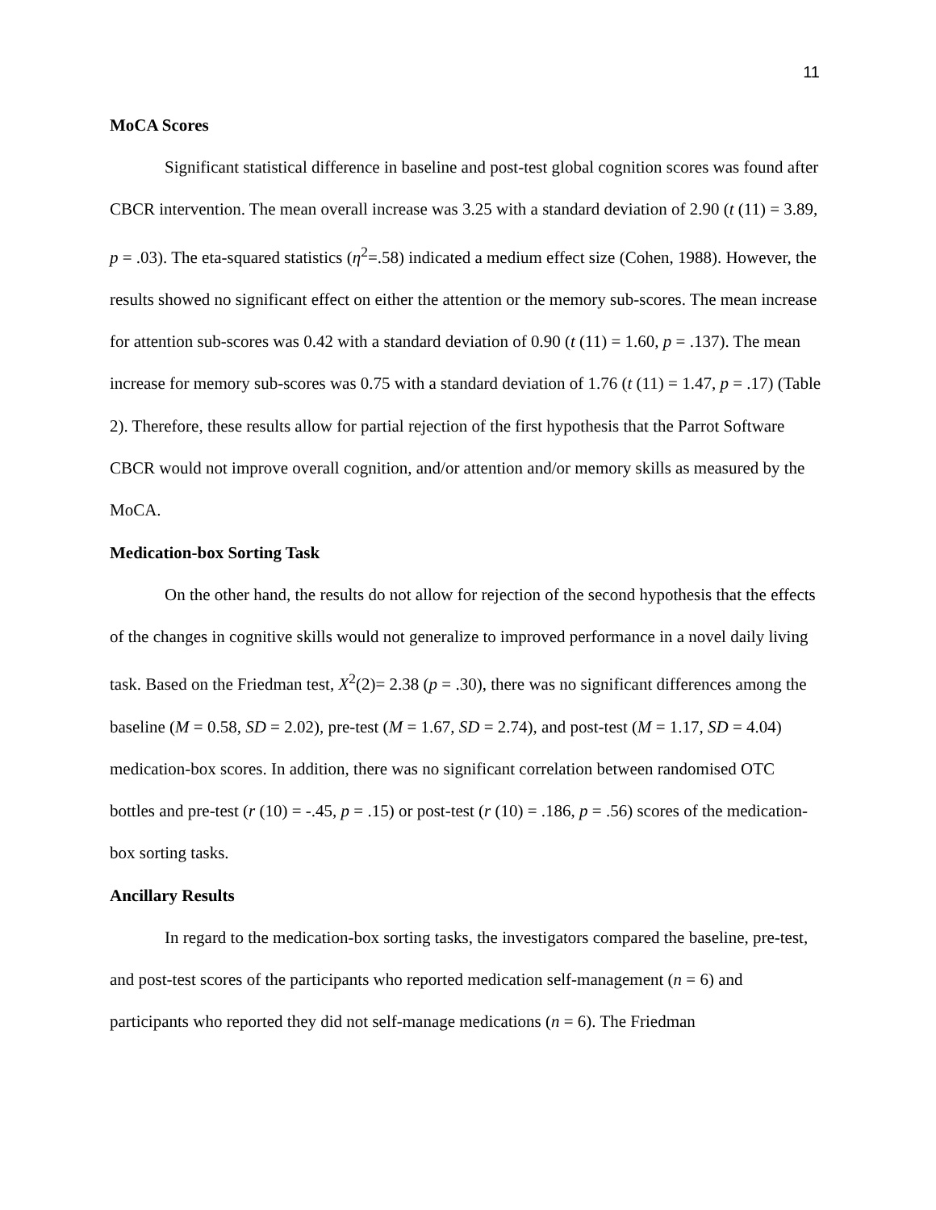11
MoCA Scores
Significant statistical difference in baseline and post-test global cognition scores was found after CBCR intervention. The mean overall increase was 3.25 with a standard deviation of 2.90 (t (11) = 3.89, p = .03). The eta-squared statistics (η<sup>2</sup>=.58) indicated a medium effect size (Cohen, 1988). However, the results showed no significant effect on either the attention or the memory sub-scores. The mean increase for attention sub-scores was 0.42 with a standard deviation of 0.90 (t (11) = 1.60, p = .137). The mean increase for memory sub-scores was 0.75 with a standard deviation of 1.76 (t (11) = 1.47, p = .17) (Table 2). Therefore, these results allow for partial rejection of the first hypothesis that the Parrot Software CBCR would not improve overall cognition, and/or attention and/or memory skills as measured by the MoCA.
Medication-box Sorting Task
On the other hand, the results do not allow for rejection of the second hypothesis that the effects of the changes in cognitive skills would not generalize to improved performance in a novel daily living task. Based on the Friedman test, X<sup>2</sup>(2)= 2.38 (p = .30), there was no significant differences among the baseline (M = 0.58, SD = 2.02), pre-test (M = 1.67, SD = 2.74), and post-test (M = 1.17, SD = 4.04) medication-box scores. In addition, there was no significant correlation between randomised OTC bottles and pre-test (r (10) = -.45, p = .15) or post-test (r (10) = .186, p = .56) scores of the medication-box sorting tasks.
Ancillary Results
In regard to the medication-box sorting tasks, the investigators compared the baseline, pre-test, and post-test scores of the participants who reported medication self-management (n = 6) and participants who reported they did not self-manage medications (n = 6). The Friedman